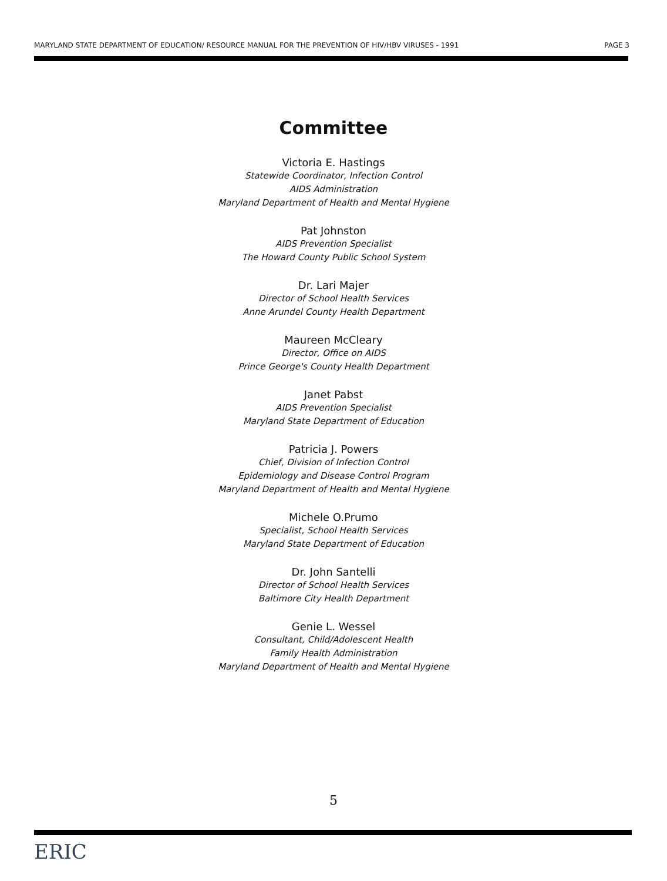MARYLAND STATE DEPARTMENT OF EDUCATION/ RESOURCE MANUAL FOR THE PREVENTION OF HIV/HBV VIRUSES - 1991 PAGE 3
Committee
Victoria E. Hastings
Statewide Coordinator, Infection Control
AIDS Administration
Maryland Department of Health and Mental Hygiene
Pat Johnston
AIDS Prevention Specialist
The Howard County Public School System
Dr. Lari Majer
Director of School Health Services
Anne Arundel County Health Department
Maureen McCleary
Director, Office on AIDS
Prince George's County Health Department
Janet Pabst
AIDS Prevention Specialist
Maryland State Department of Education
Patricia J. Powers
Chief, Division of Infection Control
Epidemiology and Disease Control Program
Maryland Department of Health and Mental Hygiene
Michele O.Prumo
Specialist, School Health Services
Maryland State Department of Education
Dr. John Santelli
Director of School Health Services
Baltimore City Health Department
Genie L. Wessel
Consultant, Child/Adolescent Health
Family Health Administration
Maryland Department of Health and Mental Hygiene
5
ERIC